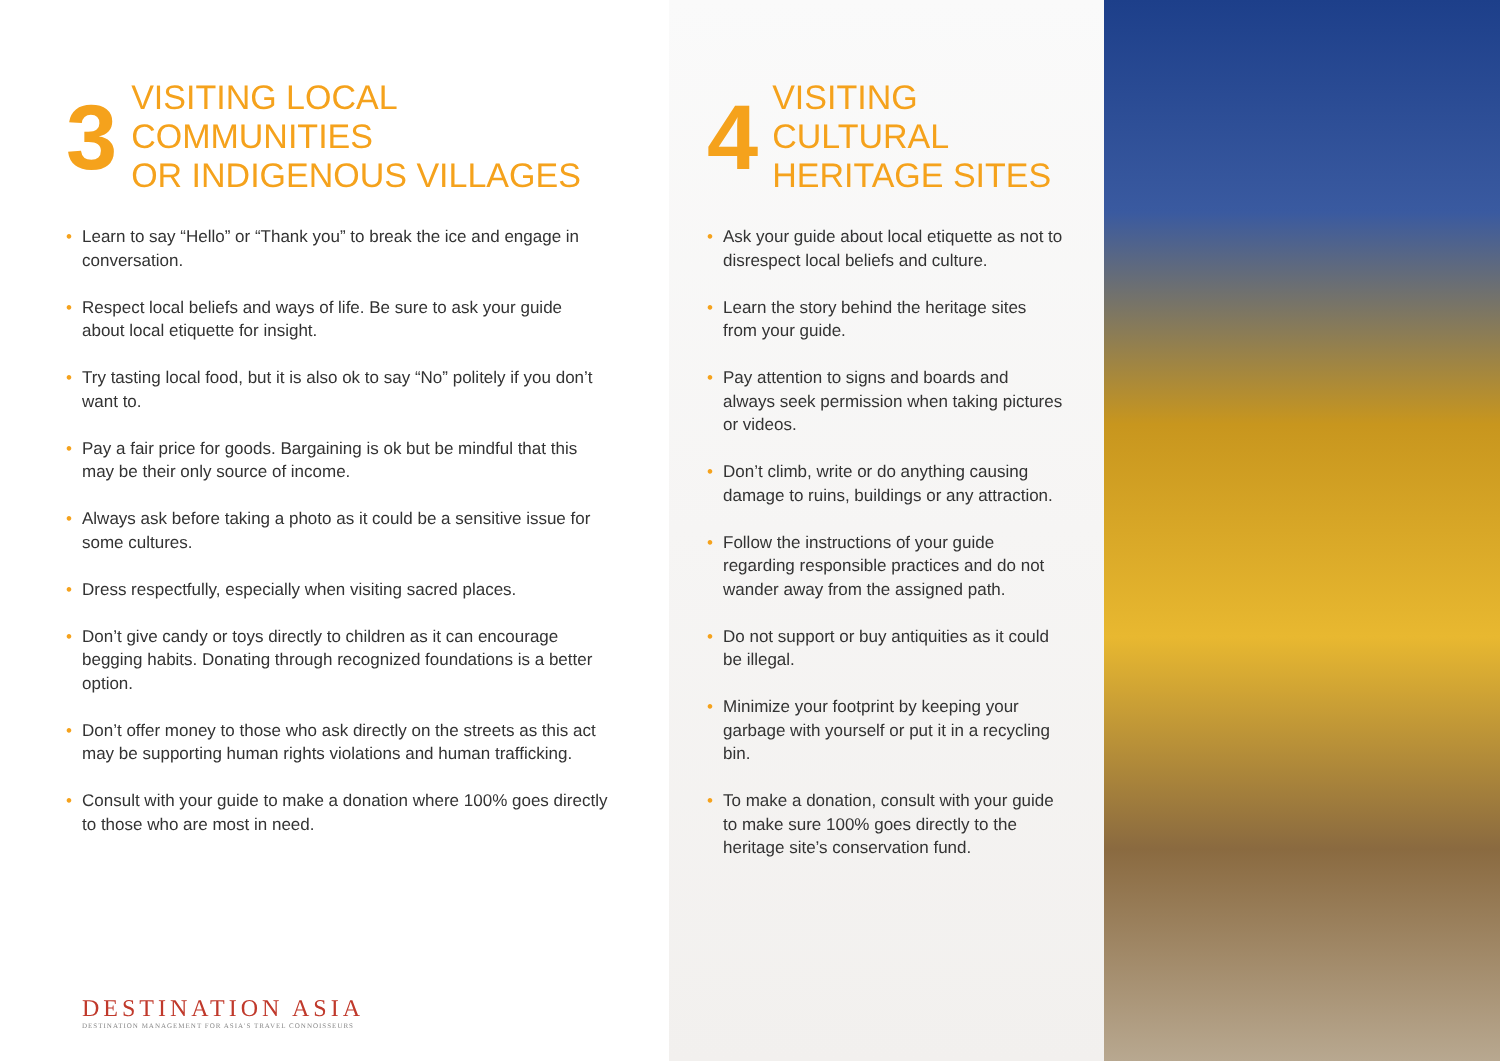3
VISITING LOCAL COMMUNITIES
OR INDIGENOUS VILLAGES
• Learn to say “Hello” or “Thank you” to break the ice and engage in conversation.
• Respect local beliefs and ways of life. Be sure to ask your guide about local etiquette for insight.
• Try tasting local food, but it is also ok to say “No” politely if you don’t want to.
• Pay a fair price for goods. Bargaining is ok but be mindful that this may be their only source of income.
• Always ask before taking a photo as it could be a sensitive issue for some cultures.
• Dress respectfully, especially when visiting sacred places.
• Don’t give candy or toys directly to children as it can encourage begging habits. Donating through recognized foundations is a better option.
• Don’t offer money to those who ask directly on the streets as this act may be supporting human rights violations and human trafficking.
• Consult with your guide to make a donation where 100% goes directly to those who are most in need.
DESTINATION ASIA
DESTINATION MANAGEMENT FOR ASIA'S TRAVEL CONNOISSEURS
4
VISITING CULTURAL
HERITAGE SITES
• Ask your guide about local etiquette as not to disrespect local beliefs and culture.
• Learn the story behind the heritage sites from your guide.
• Pay attention to signs and boards and always seek permission when taking pictures or videos.
• Don’t climb, write or do anything causing damage to ruins, buildings or any attraction.
• Follow the instructions of your guide regarding responsible practices and do not wander away from the assigned path.
• Do not support or buy antiquities as it could be illegal.
• Minimize your footprint by keeping your garbage with yourself or put it in a recycling bin.
• To make a donation, consult with your guide to make sure 100% goes directly to the heritage site’s conservation fund.